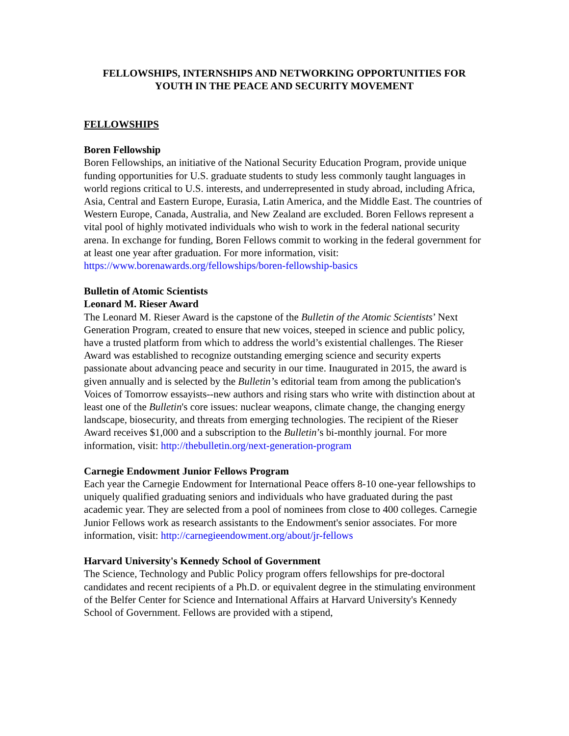FELLOWSHIPS, INTERNSHIPS AND NETWORKING OPPORTUNITIES FOR YOUTH IN THE PEACE AND SECURITY MOVEMENT
FELLOWSHIPS
Boren Fellowship
Boren Fellowships, an initiative of the National Security Education Program, provide unique funding opportunities for U.S. graduate students to study less commonly taught languages in world regions critical to U.S. interests, and underrepresented in study abroad, including Africa, Asia, Central and Eastern Europe, Eurasia, Latin America, and the Middle East. The countries of Western Europe, Canada, Australia, and New Zealand are excluded. Boren Fellows represent a vital pool of highly motivated individuals who wish to work in the federal national security arena. In exchange for funding, Boren Fellows commit to working in the federal government for at least one year after graduation. For more information, visit: https://www.borenawards.org/fellowships/boren-fellowship-basics
Bulletin of Atomic Scientists
Leonard M. Rieser Award
The Leonard M. Rieser Award is the capstone of the Bulletin of the Atomic Scientists’ Next Generation Program, created to ensure that new voices, steeped in science and public policy, have a trusted platform from which to address the world’s existential challenges. The Rieser Award was established to recognize outstanding emerging science and security experts passionate about advancing peace and security in our time. Inaugurated in 2015, the award is given annually and is selected by the Bulletin’s editorial team from among the publication's Voices of Tomorrow essayists--new authors and rising stars who write with distinction about at least one of the Bulletin's core issues: nuclear weapons, climate change, the changing energy landscape, biosecurity, and threats from emerging technologies. The recipient of the Rieser Award receives $1,000 and a subscription to the Bulletin’s bi-monthly journal. For more information, visit: http://thebulletin.org/next-generation-program
Carnegie Endowment Junior Fellows Program
Each year the Carnegie Endowment for International Peace offers 8-10 one-year fellowships to uniquely qualified graduating seniors and individuals who have graduated during the past academic year. They are selected from a pool of nominees from close to 400 colleges. Carnegie Junior Fellows work as research assistants to the Endowment's senior associates. For more information, visit: http://carnegieendowment.org/about/jr-fellows
Harvard University's Kennedy School of Government
The Science, Technology and Public Policy program offers fellowships for pre-doctoral candidates and recent recipients of a Ph.D. or equivalent degree in the stimulating environment of the Belfer Center for Science and International Affairs at Harvard University's Kennedy School of Government. Fellows are provided with a stipend,